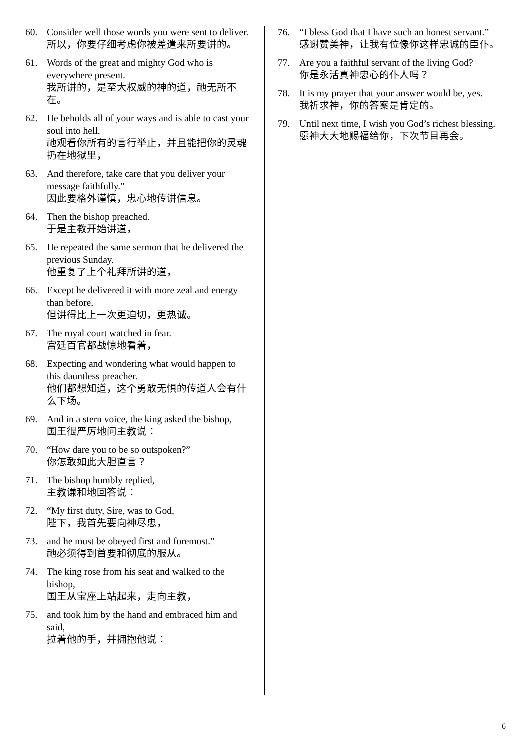60. Consider well those words you were sent to deliver.
所以，你要仔细考虑你被差遣来所要讲的。
61. Words of the great and mighty God who is everywhere present.
我所讲的，是至大权威的神的道，祂无所不在。
62. He beholds all of your ways and is able to cast your soul into hell.
祂观看你所有的言行举止，并且能把你的灵魂扔在地狱里，
63. And therefore, take care that you deliver your message faithfully.”
因此要格外谨慎，忠心地传讲信息。
64. Then the bishop preached.
于是主教开始讲道，
65. He repeated the same sermon that he delivered the previous Sunday.
他重复了上个礼拜所讲的道，
66. Except he delivered it with more zeal and energy than before.
但讲得比上一次更迫切，更热诚。
67. The royal court watched in fear.
宫廷百官都战惊地看着，
68. Expecting and wondering what would happen to this dauntless preacher.
他们都想知道，这个勇敢无惧的传道人会有什么下场。
69. And in a stern voice, the king asked the bishop,
国王很严厉地问主教说：
70. “How dare you to be so outspoken?”
你怎敢如此大胆直言？
71. The bishop humbly replied,
主教谦和地回答说：
72. “My first duty, Sire, was to God,
陛下，我首先要向神尽忠，
73. and he must be obeyed first and foremost.”
祂必须得到首要和彻底的服从。
74. The king rose from his seat and walked to the bishop,
国王从宝座上站起来，走向主教，
75. and took him by the hand and embraced him and said,
拉着他的手，并拥抱他说：
76. “I bless God that I have such an honest servant.”
感谢赞美神，让我有位像你这样忠诚的臣仆。
77. Are you a faithful servant of the living God?
你是永活真神忠心的仆人吗？
78. It is my prayer that your answer would be, yes.
我祈求神，你的答案是肯定的。
79. Until next time, I wish you God’s richest blessing.
愿神大大地赐福给你，下次节目再会。
6